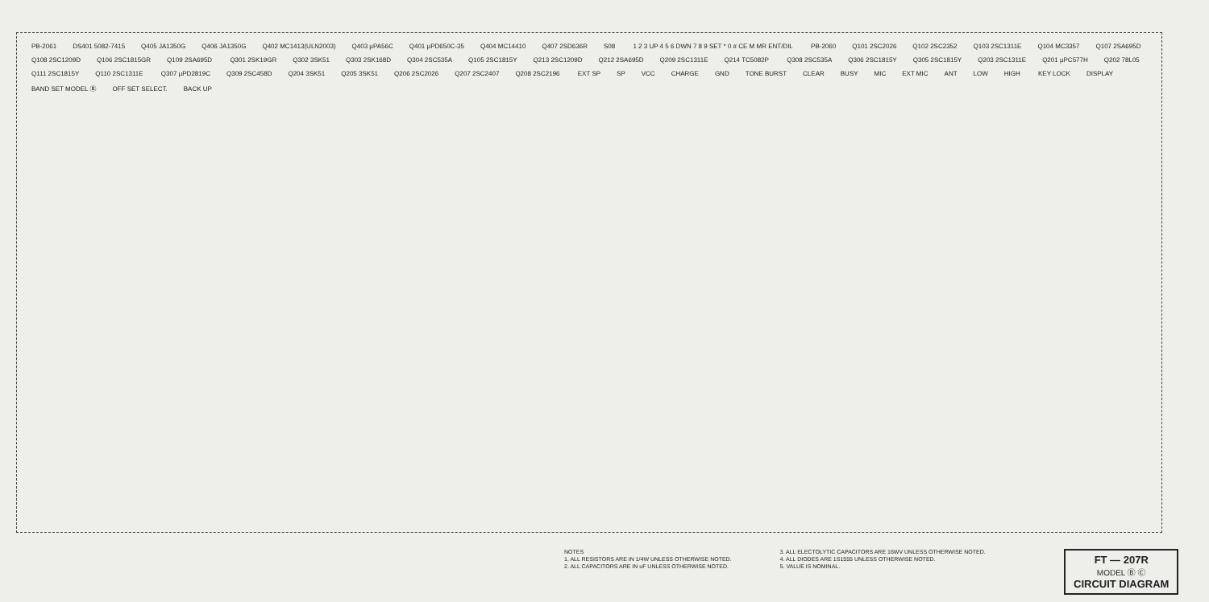PB-2061 DS401 5082-7415 Q405 JA1350G Q406 JA1350G Q402 MC1413(ULN2003) Q403 µPA56C Q401 µPD650C-35 Q404 MC14410 Q407 2SD636R S08 1 2 3 UP 4 5 6 DWN 7 8 9 SET * 0 # CE M MR ENT/DIL PB-2060 Q101 2SC2026 Q102 2SC2352 Q103 2SC1311E Q104 MC3357 Q107 2SA695D Q108 2SC1209D Q106 2SC1815GR Q109 2SA695D Q301 2SK19GR Q302 3SK51 Q303 2SK168D Q304 2SC535A Q105 2SC1815Y Q213 2SC1209D Q212 2SA695D Q209 2SC1311E Q214 TC5082P Q308 2SC535A Q306 2SC1815Y Q305 2SC1815Y Q203 2SC1311E Q201 µPC577H Q202 78L05 Q111 2SC1815Y Q110 2SC1311E Q307 µPD2819C Q309 2SC458D Q204 3SK51 Q205 3SK51 Q206 2SC2026 Q207 2SC2407 Q208 2SC2196 EXT SP SP VCC CHARGE GND TONE BURST CLEAR BUSY MIC EXT MIC ANT LOW HIGH KEY LOCK DISPLAY BAND SET MODEL Ⓑ OFF SET SELECT. BACK UP
NOTES
1. ALL RESISTORS ARE IN 1/4W UNLESS OTHERWISE NOTED.
2. ALL CAPACITORS ARE IN uF UNLESS OTHERWISE NOTED.
3. ALL ELECTOLYTIC CAPACITORS ARE 16WV UNLESS OTHERWISE NOTED.
4. ALL DIODES ARE 1S1555 UNLESS OTHERWISE NOTED.
5. VALUE IS NOMINAL.
FT — 207R
MODEL Ⓑ Ⓒ
CIRCUIT DIAGRAM